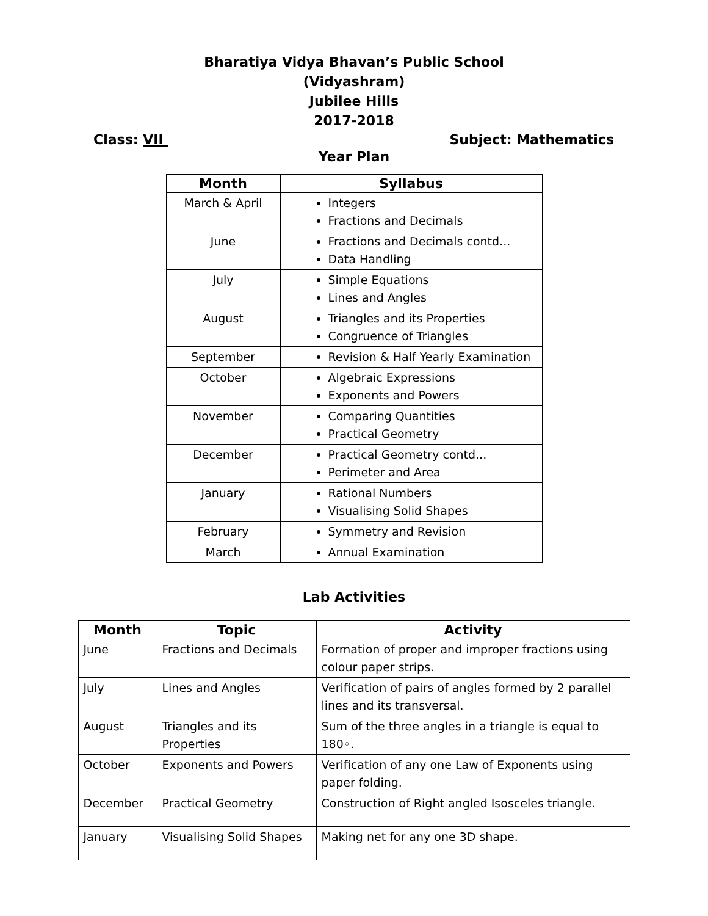Bharatiya Vidya Bhavan’s Public School
(Vidyashram)
Jubilee Hills
2017-2018
Class: VII Subject: Mathematics
Year Plan
| Month | Syllabus |
| --- | --- |
| March & April | Integers Fractions and Decimals |
| June | Fractions and Decimals contd... Data Handling |
| July | Simple Equations Lines and Angles |
| August | Triangles and its Properties Congruence of Triangles |
| September | Revision & Half Yearly Examination |
| October | Algebraic Expressions Exponents and Powers |
| November | Comparing Quantities Practical Geometry |
| December | Practical Geometry contd... Perimeter and Area |
| January | Rational Numbers Visualising Solid Shapes |
| February | Symmetry and Revision |
| March | Annual Examination |
Lab Activities
| Month | Topic | Activity |
| --- | --- | --- |
| June | Fractions and Decimals | Formation of proper and improper fractions using colour paper strips. |
| July | Lines and Angles | Verification of pairs of angles formed by 2 parallel lines and its transversal. |
| August | Triangles and its Properties | Sum of the three angles in a triangle is equal to 180◦. |
| October | Exponents and Powers | Verification of any one Law of Exponents using paper folding. |
| December | Practical Geometry | Construction of Right angled Isosceles triangle. |
| January | Visualising Solid Shapes | Making net for any one 3D shape. |